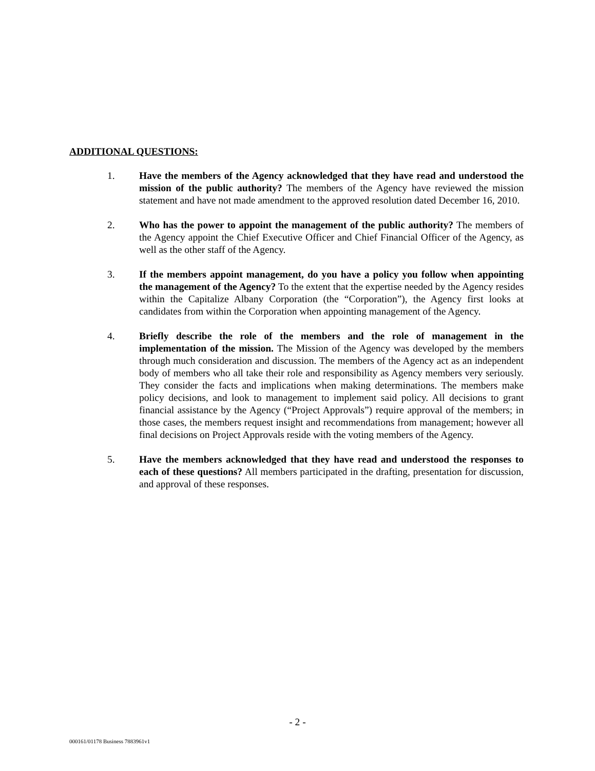ADDITIONAL QUESTIONS:
1. Have the members of the Agency acknowledged that they have read and understood the mission of the public authority? The members of the Agency have reviewed the mission statement and have not made amendment to the approved resolution dated December 16, 2010.
2. Who has the power to appoint the management of the public authority? The members of the Agency appoint the Chief Executive Officer and Chief Financial Officer of the Agency, as well as the other staff of the Agency.
3. If the members appoint management, do you have a policy you follow when appointing the management of the Agency? To the extent that the expertise needed by the Agency resides within the Capitalize Albany Corporation (the “Corporation”), the Agency first looks at candidates from within the Corporation when appointing management of the Agency.
4. Briefly describe the role of the members and the role of management in the implementation of the mission. The Mission of the Agency was developed by the members through much consideration and discussion. The members of the Agency act as an independent body of members who all take their role and responsibility as Agency members very seriously. They consider the facts and implications when making determinations. The members make policy decisions, and look to management to implement said policy. All decisions to grant financial assistance by the Agency (“Project Approvals”) require approval of the members; in those cases, the members request insight and recommendations from management; however all final decisions on Project Approvals reside with the voting members of the Agency.
5. Have the members acknowledged that they have read and understood the responses to each of these questions? All members participated in the drafting, presentation for discussion, and approval of these responses.
- 2 -
000161/01178 Business 7883961v1